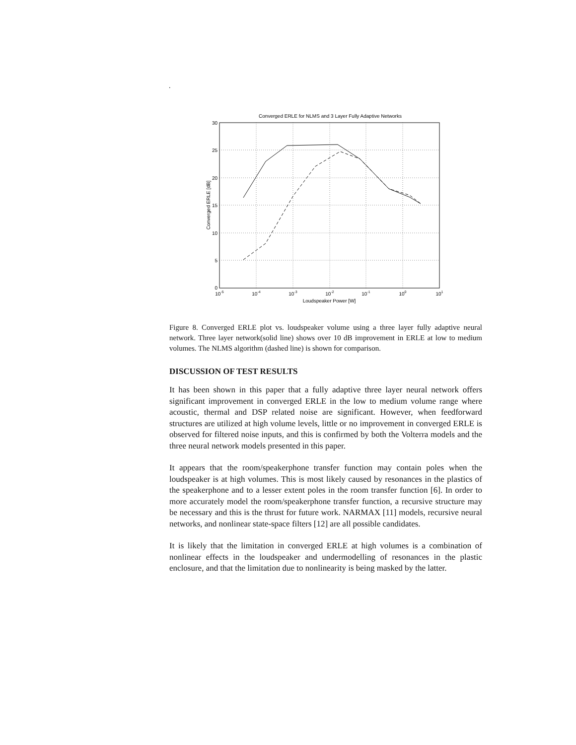.
Converged ERLE for NLMS and 3 Layer Fully Adaptive Networks
30
25
20
15
10
5
0
10-5
10-4
10-3
10-2
10-1
100
101
Loudspeaker Power [W]
Converged ERLE [dB]
Figure 8. Converged ERLE plot vs. loudspeaker volume using a three layer fully adaptive neural network. Three layer network(solid line) shows over 10 dB improvement in ERLE at low to medium volumes. The NLMS algorithm (dashed line) is shown for comparison.
DISCUSSION OF TEST RESULTS
It has been shown in this paper that a fully adaptive three layer neural network offers significant improvement in converged ERLE in the low to medium volume range where acoustic, thermal and DSP related noise are significant. However, when feedforward structures are utilized at high volume levels, little or no improvement in converged ERLE is observed for filtered noise inputs, and this is confirmed by both the Volterra models and the three neural network models presented in this paper.
It appears that the room/speakerphone transfer function may contain poles when the loudspeaker is at high volumes. This is most likely caused by resonances in the plastics of the speakerphone and to a lesser extent poles in the room transfer function [6]. In order to more accurately model the room/speakerphone transfer function, a recursive structure may be necessary and this is the thrust for future work. NARMAX [11] models, recursive neural networks, and nonlinear state-space filters [12] are all possible candidates.
It is likely that the limitation in converged ERLE at high volumes is a combination of nonlinear effects in the loudspeaker and undermodelling of resonances in the plastic enclosure, and that the limitation due to nonlinearity is being masked by the latter.